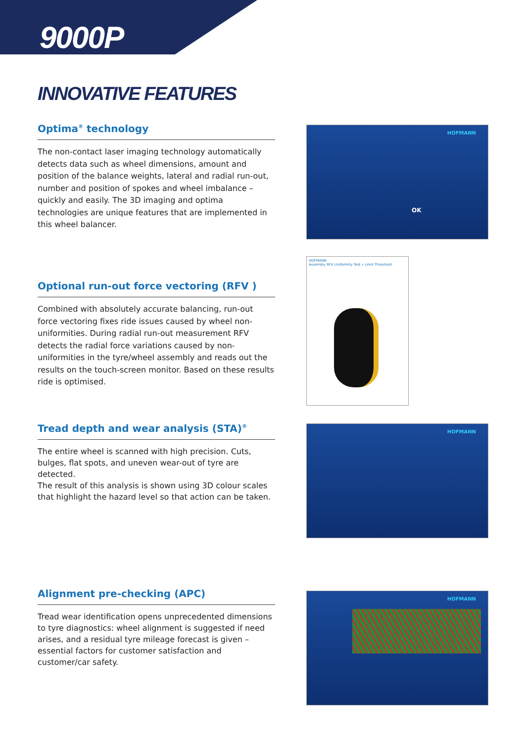9000P
INNOVATIVE FEATURES
Optima<sup>®</sup> technology
The non-contact laser imaging technology automatically detects data such as wheel dimensions, amount and position of the balance weights, lateral and radial run-out, number and position of spokes and wheel imbalance – quickly and easily. The 3D imaging and optima technologies are unique features that are implemented in this wheel balancer.
HOFMANN
OK
Optional run-out force vectoring (RFV )
Combined with absolutely accurate balancing, run-out force vectoring fixes ride issues caused by wheel non-uniformities. During radial run-out measurement RFV detects the radial force variations caused by non-uniformities in the tyre/wheel assembly and reads out the results on the touch-screen monitor. Based on these results ride is optimised.
HOFMANN
Assembly RFV Uniformity Test » Limit Threshold
Tread depth and wear analysis (STA)<sup>®</sup>
The entire wheel is scanned with high precision. Cuts, bulges, flat spots, and uneven wear-out of tyre are detected.
The result of this analysis is shown using 3D colour scales that highlight the hazard level so that action can be taken.
HOFMANN
Alignment pre-checking (APC)
Tread wear identification opens unprecedented dimensions to tyre diagnostics: wheel alignment is suggested if need arises, and a residual tyre mileage forecast is given – essential factors for customer satisfaction and customer/car safety.
HOFMANN